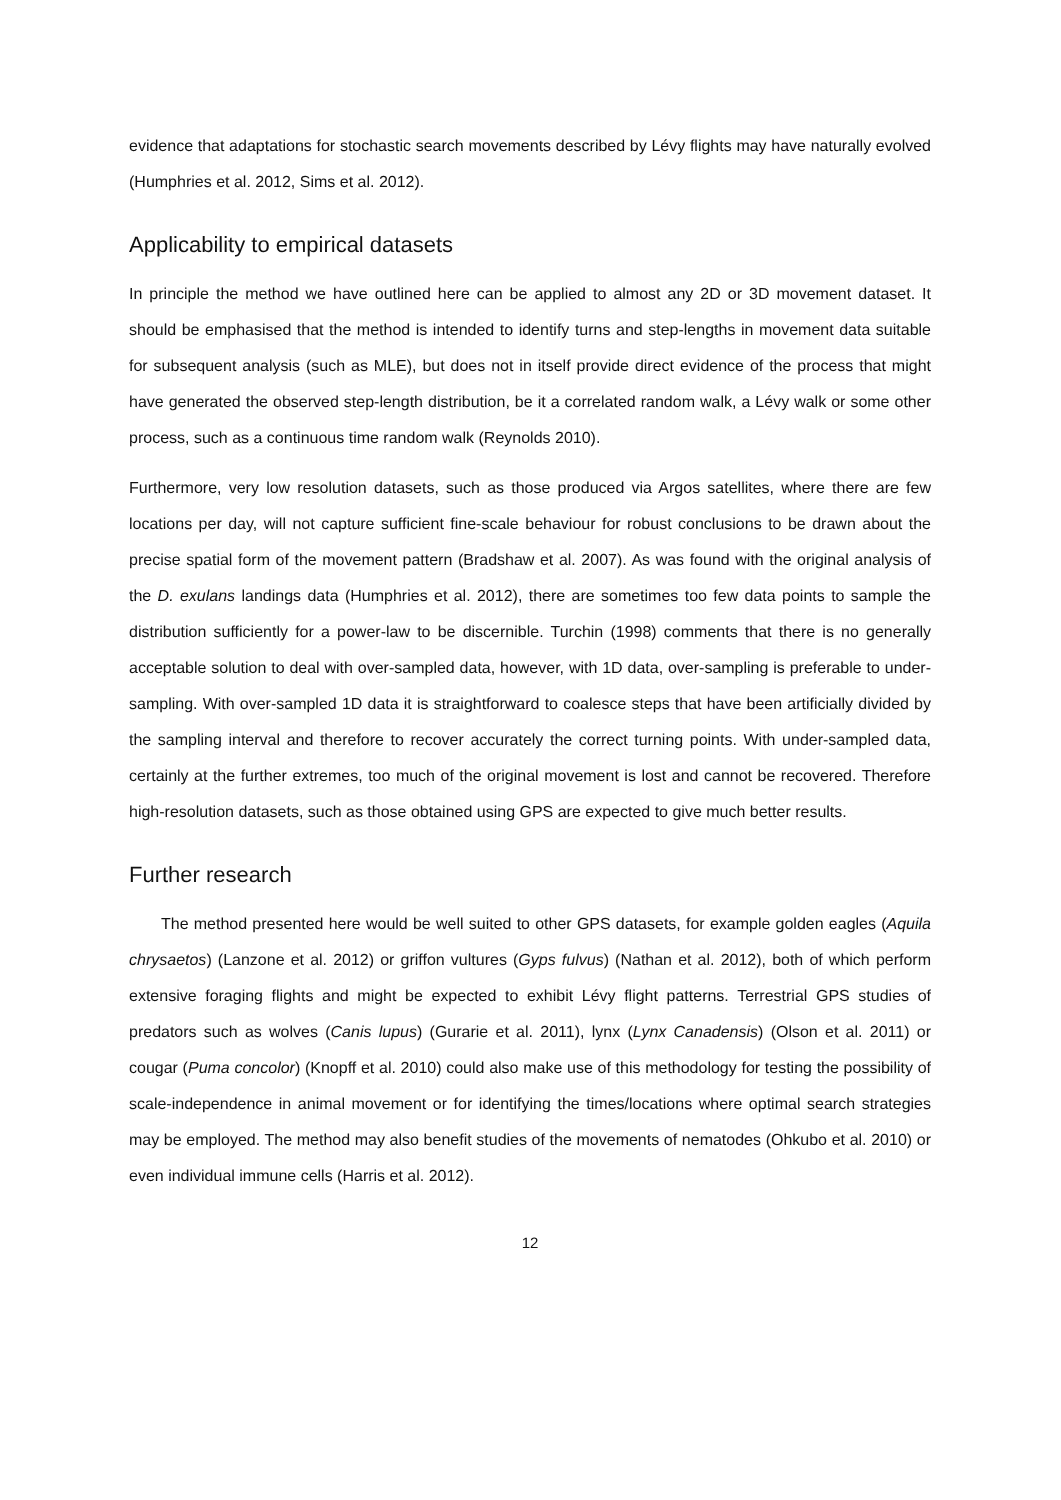evidence that adaptations for stochastic search movements described by Lévy flights may have naturally evolved (Humphries et al. 2012, Sims et al. 2012).
Applicability to empirical datasets
In principle the method we have outlined here can be applied to almost any 2D or 3D movement dataset. It should be emphasised that the method is intended to identify turns and step-lengths in movement data suitable for subsequent analysis (such as MLE), but does not in itself provide direct evidence of the process that might have generated the observed step-length distribution, be it a correlated random walk, a Lévy walk or some other process, such as a continuous time random walk (Reynolds 2010).
Furthermore, very low resolution datasets, such as those produced via Argos satellites, where there are few locations per day, will not capture sufficient fine-scale behaviour for robust conclusions to be drawn about the precise spatial form of the movement pattern (Bradshaw et al. 2007). As was found with the original analysis of the D. exulans landings data (Humphries et al. 2012), there are sometimes too few data points to sample the distribution sufficiently for a power-law to be discernible. Turchin (1998) comments that there is no generally acceptable solution to deal with over-sampled data, however, with 1D data, over-sampling is preferable to under-sampling. With over-sampled 1D data it is straightforward to coalesce steps that have been artificially divided by the sampling interval and therefore to recover accurately the correct turning points. With under-sampled data, certainly at the further extremes, too much of the original movement is lost and cannot be recovered. Therefore high-resolution datasets, such as those obtained using GPS are expected to give much better results.
Further research
The method presented here would be well suited to other GPS datasets, for example golden eagles (Aquila chrysaetos) (Lanzone et al. 2012) or griffon vultures (Gyps fulvus) (Nathan et al. 2012), both of which perform extensive foraging flights and might be expected to exhibit Lévy flight patterns. Terrestrial GPS studies of predators such as wolves (Canis lupus) (Gurarie et al. 2011), lynx (Lynx Canadensis) (Olson et al. 2011) or cougar (Puma concolor) (Knopff et al. 2010) could also make use of this methodology for testing the possibility of scale-independence in animal movement or for identifying the times/locations where optimal search strategies may be employed. The method may also benefit studies of the movements of nematodes (Ohkubo et al. 2010) or even individual immune cells (Harris et al. 2012).
12